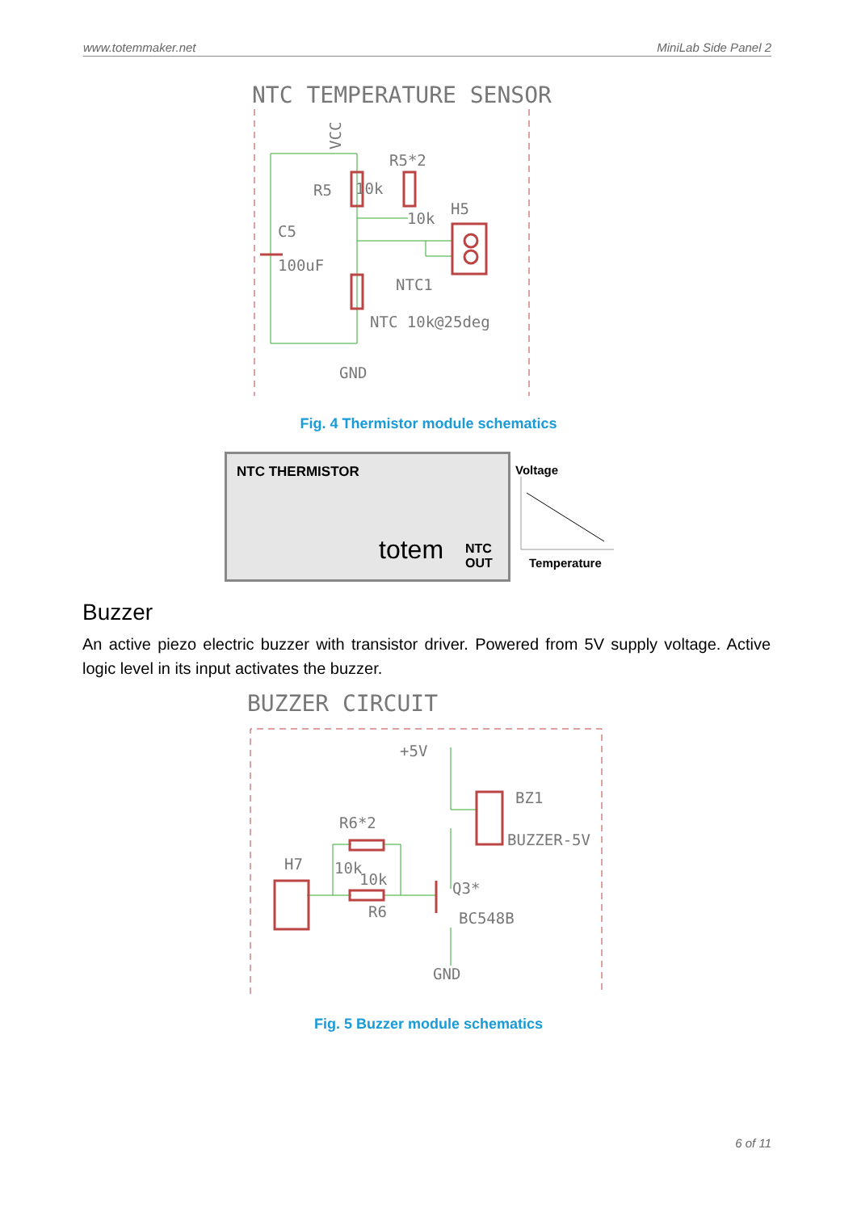www.totemmaker.net MiniLab Side Panel 2
NTC TEMPERATURE SENSOR
R5
10k
R5*2
10k
H5
C5
100uF
NTC1
NTC 10k@25deg
GND
VCC
Fig. 4 Thermistor module schematics
NTC THERMISTOR
totem
NTC
OUT
Voltage
Temperature
Buzzer
An active piezo electric buzzer with transistor driver. Powered from 5V supply voltage. Active logic level in its input activates the buzzer.
BUZZER CIRCUIT
+5V
BZ1
BUZZER-5V
R6*2
H7
10k
10k
R6
Q3*
BC548B
GND
Fig. 5 Buzzer module schematics
6 of 11